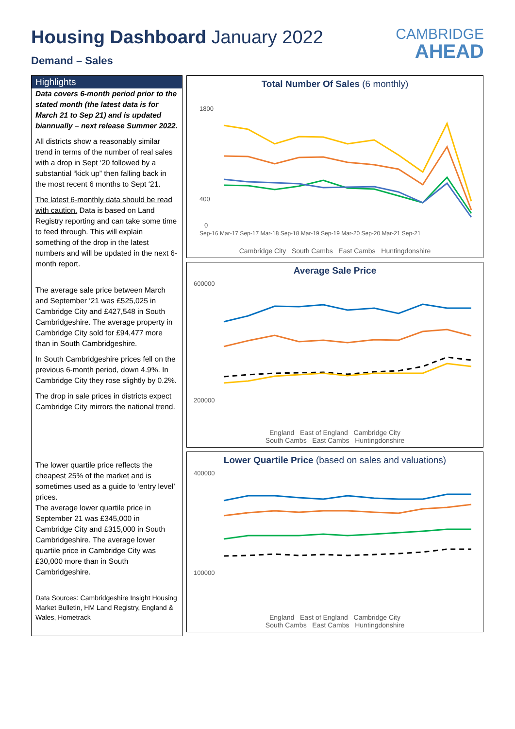Housing Dashboard January 2022
Demand – Sales
CAMBRIDGE
AHEAD
Highlights
Data covers 6-month period prior to the stated month (the latest data is for March 21 to Sep 21) and is updated biannually – next release Summer 2022.
All districts show a reasonably similar trend in terms of the number of real sales with a drop in Sept ‘20 followed by a substantial “kick up” then falling back in the most recent 6 months to Sept ‘21.
The latest 6-monthly data should be read with caution. Data is based on Land Registry reporting and can take some time to feed through. This will explain something of the drop in the latest numbers and will be updated in the next 6-month report.
The average sale price between March and September ‘21 was £525,025 in Cambridge City and £427,548 in South Cambridgeshire. The average property in Cambridge City sold for £94,477 more than in South Cambridgeshire.
In South Cambridgeshire prices fell on the previous 6-month period, down 4.9%. In Cambridge City they rose slightly by 0.2%.
The drop in sale prices in districts expect Cambridge City mirrors the national trend.
The lower quartile price reflects the cheapest 25% of the market and is sometimes used as a guide to ‘entry level’ prices.
The average lower quartile price in September 21 was £345,000 in Cambridge City and £315,000 in South Cambridgeshire. The average lower quartile price in Cambridge City was £30,000 more than in South Cambridgeshire.
Data Sources: Cambridgeshire Insight Housing Market Bulletin, HM Land Registry, England & Wales, Hometrack
Total Number Of Sales (6 monthly)
1800
400
0
Sep-16 Mar-17 Sep-17 Mar-18 Sep-18 Mar-19 Sep-19 Mar-20 Sep-20 Mar-21 Sep-21
Cambridge City South Cambs East Cambs Huntingdonshire
Average Sale Price
600000
200000
England East of England Cambridge City
South Cambs East Cambs Huntingdonshire
Lower Quartile Price (based on sales and valuations)
400000
100000
England East of England Cambridge City
South Cambs East Cambs Huntingdonshire